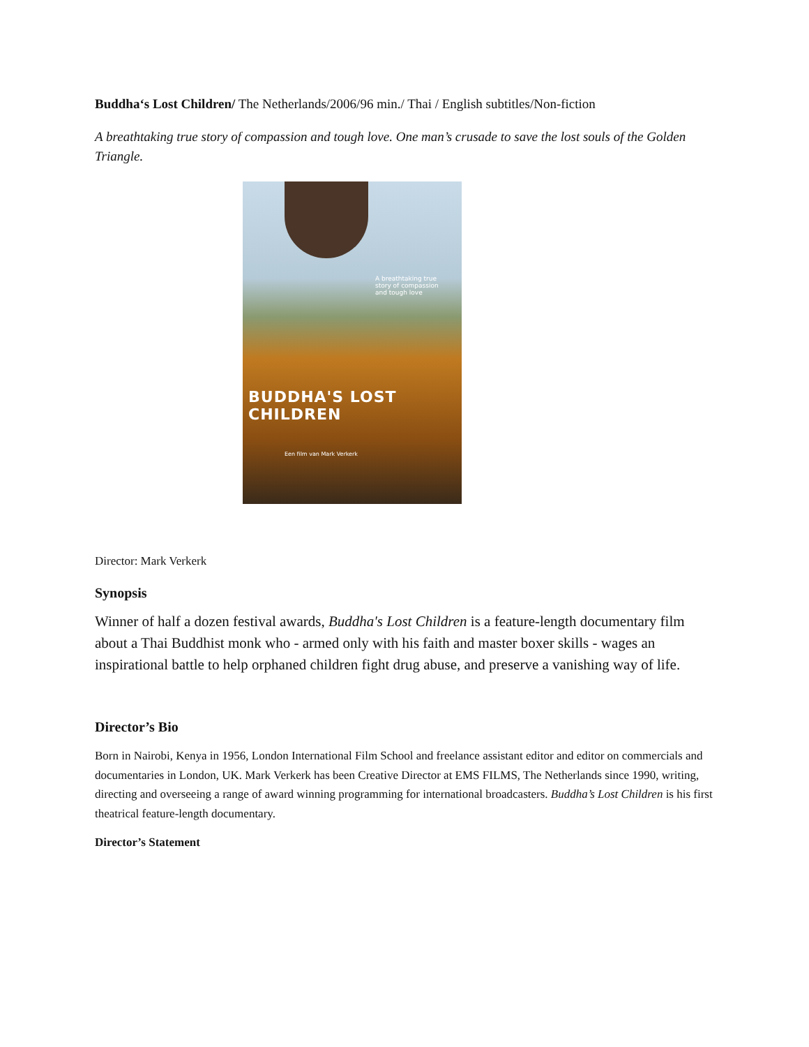Buddha‘s Lost Children/ The Netherlands/2006/96 min./ Thai / English subtitles/Non-fiction
A breathtaking true story of compassion and tough love. One man’s crusade to save the lost souls of the Golden Triangle.
A breathtaking true story of compassion and tough love
BUDDHA'S LOST CHILDREN
Een film van Mark Verkerk
Director: Mark Verkerk
Synopsis
Winner of half a dozen festival awards, Buddha's Lost Children is a feature-length documentary film about a Thai Buddhist monk who - armed only with his faith and master boxer skills - wages an inspirational battle to help orphaned children fight drug abuse, and preserve a vanishing way of life.
Director’s Bio
Born in Nairobi, Kenya in 1956, London International Film School and freelance assistant editor and editor on commercials and documentaries in London, UK. Mark Verkerk has been Creative Director at EMS FILMS, The Netherlands since 1990, writing, directing and overseeing a range of award winning programming for international broadcasters. Buddha’s Lost Children is his first theatrical feature-length documentary.
Director’s Statement